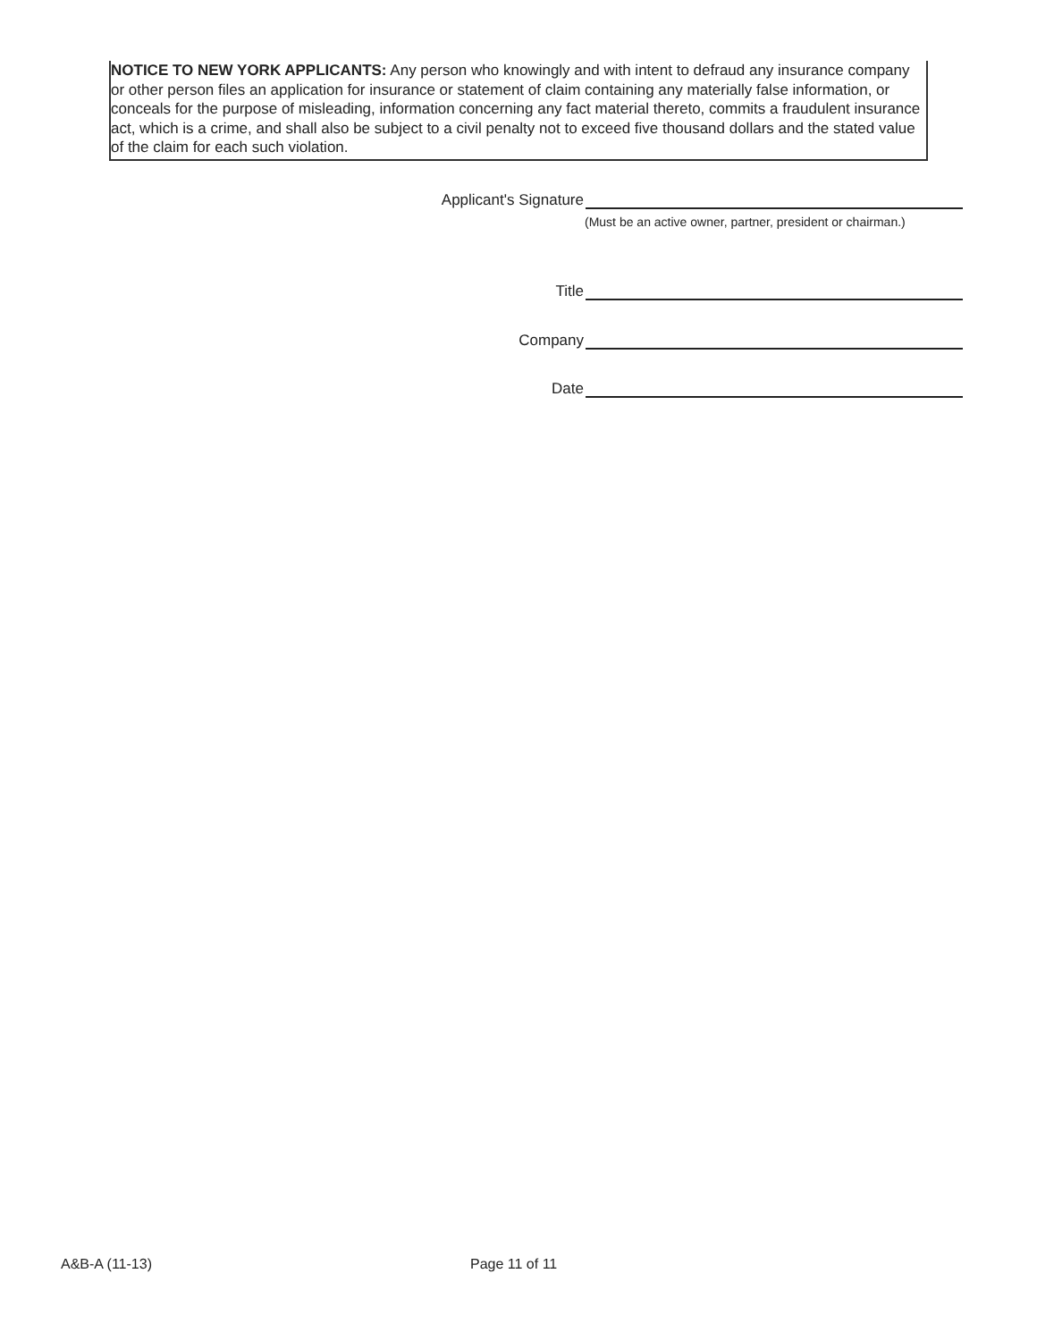NOTICE TO NEW YORK APPLICANTS: Any person who knowingly and with intent to defraud any insurance company or other person files an application for insurance or statement of claim containing any materially false information, or conceals for the purpose of misleading, information concerning any fact material thereto, commits a fraudulent insurance act, which is a crime, and shall also be subject to a civil penalty not to exceed five thousand dollars and the stated value of the claim for each such violation.
Applicant's Signature
(Must be an active owner, partner, president or chairman.)
Title
Company
Date
A&B-A (11-13) Page 11 of 11